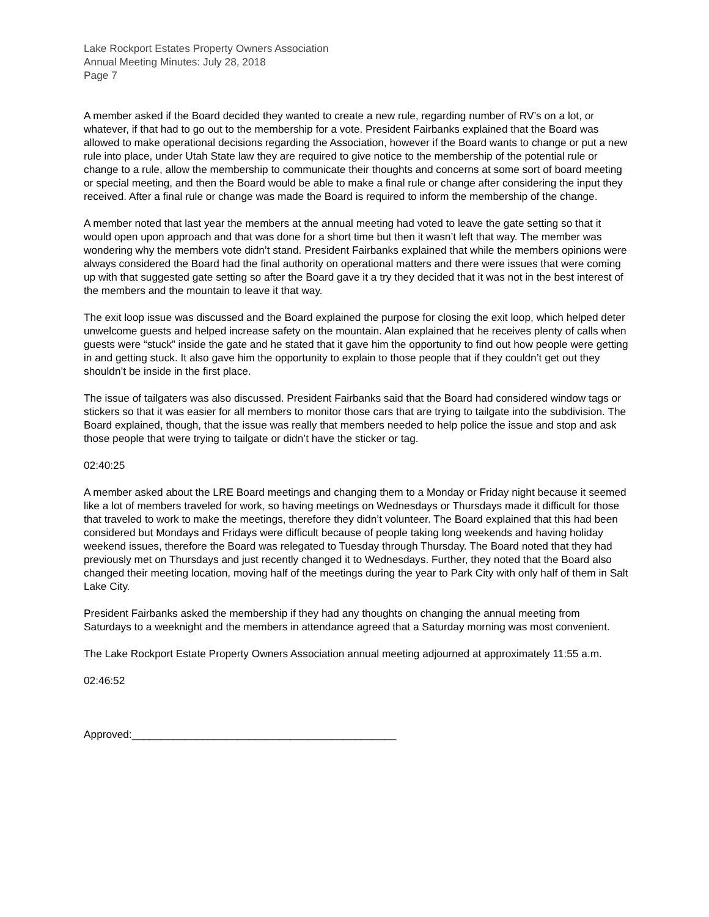Lake Rockport Estates Property Owners Association
Annual Meeting Minutes: July 28, 2018
Page 7
A member asked if the Board decided they wanted to create a new rule, regarding number of RV’s on a lot, or whatever, if that had to go out to the membership for a vote. President Fairbanks explained that the Board was allowed to make operational decisions regarding the Association, however if the Board wants to change or put a new rule into place, under Utah State law they are required to give notice to the membership of the potential rule or change to a rule, allow the membership to communicate their thoughts and concerns at some sort of board meeting or special meeting, and then the Board would be able to make a final rule or change after considering the input they received. After a final rule or change was made the Board is required to inform the membership of the change.
A member noted that last year the members at the annual meeting had voted to leave the gate setting so that it would open upon approach and that was done for a short time but then it wasn’t left that way. The member was wondering why the members vote didn’t stand. President Fairbanks explained that while the members opinions were always considered the Board had the final authority on operational matters and there were issues that were coming up with that suggested gate setting so after the Board gave it a try they decided that it was not in the best interest of the members and the mountain to leave it that way.
The exit loop issue was discussed and the Board explained the purpose for closing the exit loop, which helped deter unwelcome guests and helped increase safety on the mountain. Alan explained that he receives plenty of calls when guests were “stuck” inside the gate and he stated that it gave him the opportunity to find out how people were getting in and getting stuck. It also gave him the opportunity to explain to those people that if they couldn’t get out they shouldn’t be inside in the first place.
The issue of tailgaters was also discussed. President Fairbanks said that the Board had considered window tags or stickers so that it was easier for all members to monitor those cars that are trying to tailgate into the subdivision. The Board explained, though, that the issue was really that members needed to help police the issue and stop and ask those people that were trying to tailgate or didn’t have the sticker or tag.
02:40:25
A member asked about the LRE Board meetings and changing them to a Monday or Friday night because it seemed like a lot of members traveled for work, so having meetings on Wednesdays or Thursdays made it difficult for those that traveled to work to make the meetings, therefore they didn’t volunteer. The Board explained that this had been considered but Mondays and Fridays were difficult because of people taking long weekends and having holiday weekend issues, therefore the Board was relegated to Tuesday through Thursday. The Board noted that they had previously met on Thursdays and just recently changed it to Wednesdays. Further, they noted that the Board also changed their meeting location, moving half of the meetings during the year to Park City with only half of them in Salt Lake City.
President Fairbanks asked the membership if they had any thoughts on changing the annual meeting from Saturdays to a weeknight and the members in attendance agreed that a Saturday morning was most convenient.
The Lake Rockport Estate Property Owners Association annual meeting adjourned at approximately 11:55 a.m.
02:46:52
Approved:_____________________________________________